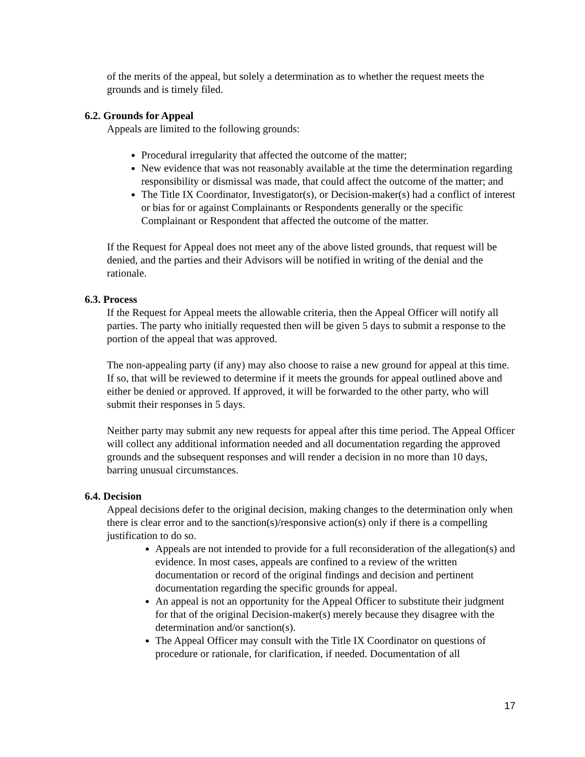of the merits of the appeal, but solely a determination as to whether the request meets the grounds and is timely filed.
6.2. Grounds for Appeal
Appeals are limited to the following grounds:
Procedural irregularity that affected the outcome of the matter;
New evidence that was not reasonably available at the time the determination regarding responsibility or dismissal was made, that could affect the outcome of the matter; and
The Title IX Coordinator, Investigator(s), or Decision-maker(s) had a conflict of interest or bias for or against Complainants or Respondents generally or the specific Complainant or Respondent that affected the outcome of the matter.
If the Request for Appeal does not meet any of the above listed grounds, that request will be denied, and the parties and their Advisors will be notified in writing of the denial and the rationale.
6.3. Process
If the Request for Appeal meets the allowable criteria, then the Appeal Officer will notify all parties. The party who initially requested then will be given 5 days to submit a response to the portion of the appeal that was approved.
The non-appealing party (if any) may also choose to raise a new ground for appeal at this time. If so, that will be reviewed to determine if it meets the grounds for appeal outlined above and either be denied or approved. If approved, it will be forwarded to the other party, who will submit their responses in 5 days.
Neither party may submit any new requests for appeal after this time period. The Appeal Officer will collect any additional information needed and all documentation regarding the approved grounds and the subsequent responses and will render a decision in no more than 10 days, barring unusual circumstances.
6.4. Decision
Appeal decisions defer to the original decision, making changes to the determination only when there is clear error and to the sanction(s)/responsive action(s) only if there is a compelling justification to do so.
Appeals are not intended to provide for a full reconsideration of the allegation(s) and evidence. In most cases, appeals are confined to a review of the written documentation or record of the original findings and decision and pertinent documentation regarding the specific grounds for appeal.
An appeal is not an opportunity for the Appeal Officer to substitute their judgment for that of the original Decision-maker(s) merely because they disagree with the determination and/or sanction(s).
The Appeal Officer may consult with the Title IX Coordinator on questions of procedure or rationale, for clarification, if needed. Documentation of all
17